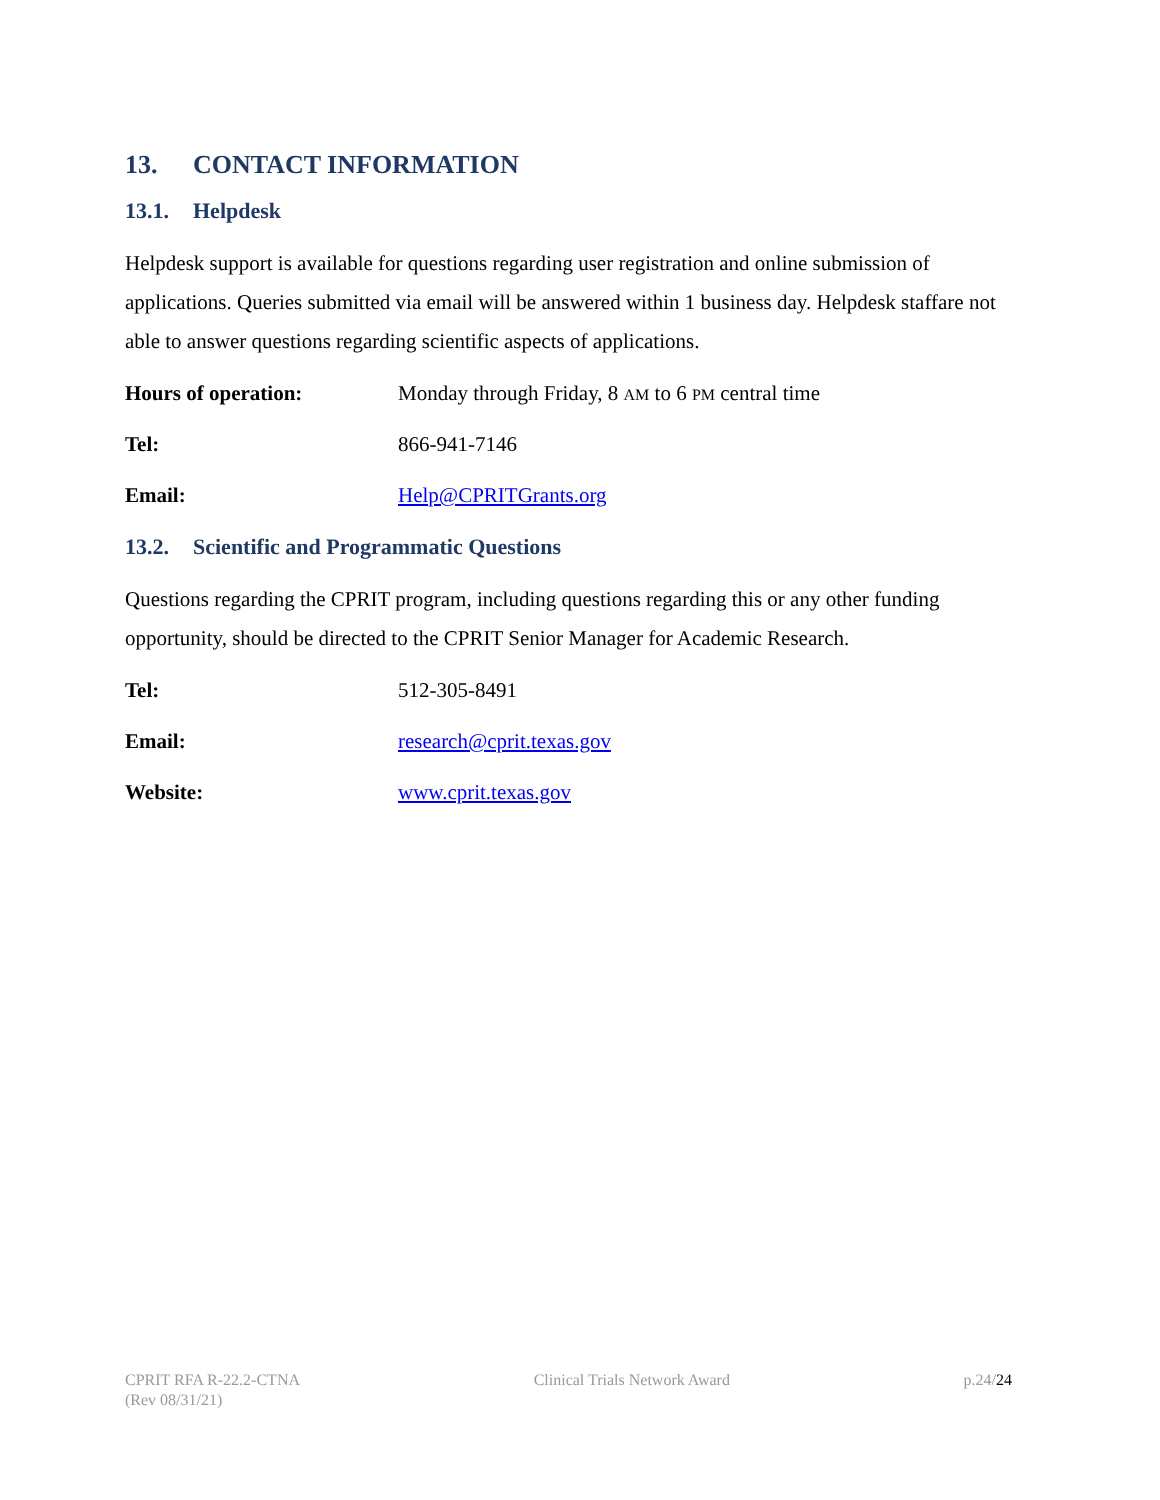13. CONTACT INFORMATION
13.1. Helpdesk
Helpdesk support is available for questions regarding user registration and online submission of applications. Queries submitted via email will be answered within 1 business day. Helpdesk staffare not able to answer questions regarding scientific aspects of applications.
Hours of operation: Monday through Friday, 8 AM to 6 PM central time
Tel: 866-941-7146
Email: Help@CPRITGrants.org
13.2. Scientific and Programmatic Questions
Questions regarding the CPRIT program, including questions regarding this or any other funding opportunity, should be directed to the CPRIT Senior Manager for Academic Research.
Tel: 512-305-8491
Email: research@cprit.texas.gov
Website: www.cprit.texas.gov
CPRIT RFA R-22.2-CTNA
(Rev 08/31/21)
Clinical Trials Network Award p.24/24